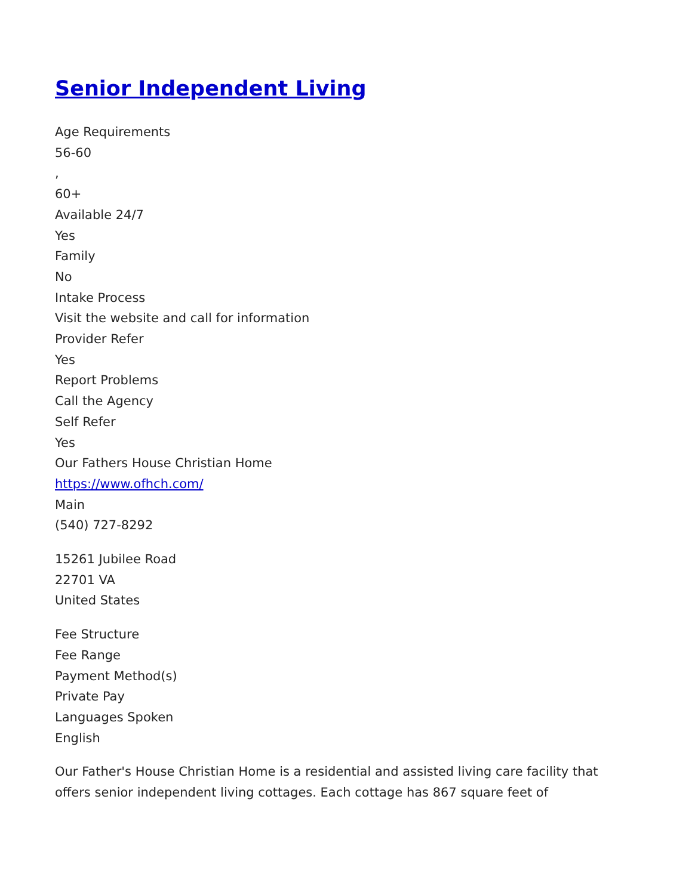Senior Independent Living
Age Requirements
56-60
,
60+
Available 24/7
Yes
Family
No
Intake Process
Visit the website and call for information
Provider Refer
Yes
Report Problems
Call the Agency
Self Refer
Yes
Our Fathers House Christian Home
https://www.ofhch.com/
Main
(540) 727-8292
15261 Jubilee Road
22701 VA
United States
Fee Structure
Fee Range
Payment Method(s)
Private Pay
Languages Spoken
English
Our Father's House Christian Home is a residential and assisted living care facility that offers senior independent living cottages. Each cottage has 867 square feet of